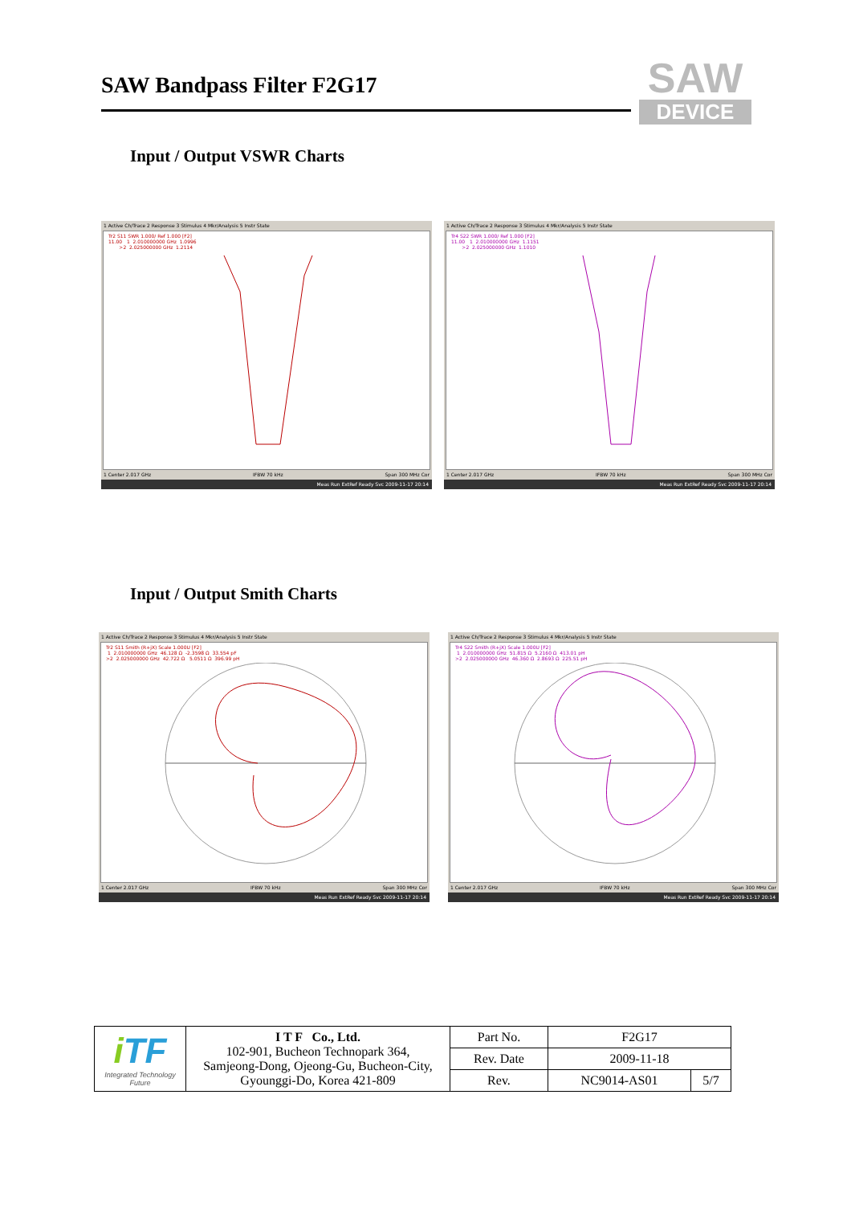SAW Bandpass Filter F2G17
SAW
DEVICE
Input / Output VSWR Charts
1 Active Ch/Trace 2 Response 3 Stimulus 4 Mkr/Analysis 5 Instr State
Tr2 S11 SWR 1.000/ Ref 1.000 [F2] 11.00 1 2.010000000 GHz 1.0996 >2 2.025000000 GHz 1.2114
1 Center 2.017 GHz IFBW 70 kHz Span 300 MHz Cor
Meas Run ExtRef Ready Svc 2009-11-17 20:14
1 Active Ch/Trace 2 Response 3 Stimulus 4 Mkr/Analysis 5 Instr State
Tr4 S22 SWR 1.000/ Ref 1.000 [F2] 11.00 1 2.010000000 GHz 1.1151 >2 2.025000000 GHz 1.1010
1 Center 2.017 GHz IFBW 70 kHz Span 300 MHz Cor
Meas Run ExtRef Ready Svc 2009-11-17 20:14
Input / Output Smith Charts
1 Active Ch/Trace 2 Response 3 Stimulus 4 Mkr/Analysis 5 Instr State
Tr2 S11 Smith (R+jX) Scale 1.000U [F2] 1 2.010000000 GHz 46.128 Ω -2.3598 Ω 33.554 pF >2 2.025000000 GHz 42.722 Ω 5.0511 Ω 396.99 pH
1 Center 2.017 GHz IFBW 70 kHz Span 300 MHz Cor
Meas Run ExtRef Ready Svc 2009-11-17 20:14
1 Active Ch/Trace 2 Response 3 Stimulus 4 Mkr/Analysis 5 Instr State
Tr4 S22 Smith (R+jX) Scale 1.000U [F2] 1 2.010000000 GHz 51.815 Ω 5.2160 Ω 413.01 pH >2 2.025000000 GHz 46.360 Ω 2.8693 Ω 225.51 pH
1 Center 2.017 GHz IFBW 70 kHz Span 300 MHz Cor
Meas Run ExtRef Ready Svc 2009-11-17 20:14
| i TF Integrated Technology Future | I T F Co., Ltd. 102-901, Bucheon Technopark 364, Samjeong-Dong, Ojeong-Gu, Bucheon-City, Gyounggi-Do, Korea 421-809 | Part No. | F2G17 | |
| | | Rev. Date | 2009-11-18 | |
| | | Rev. | NC9014-AS01 | 5/7 |